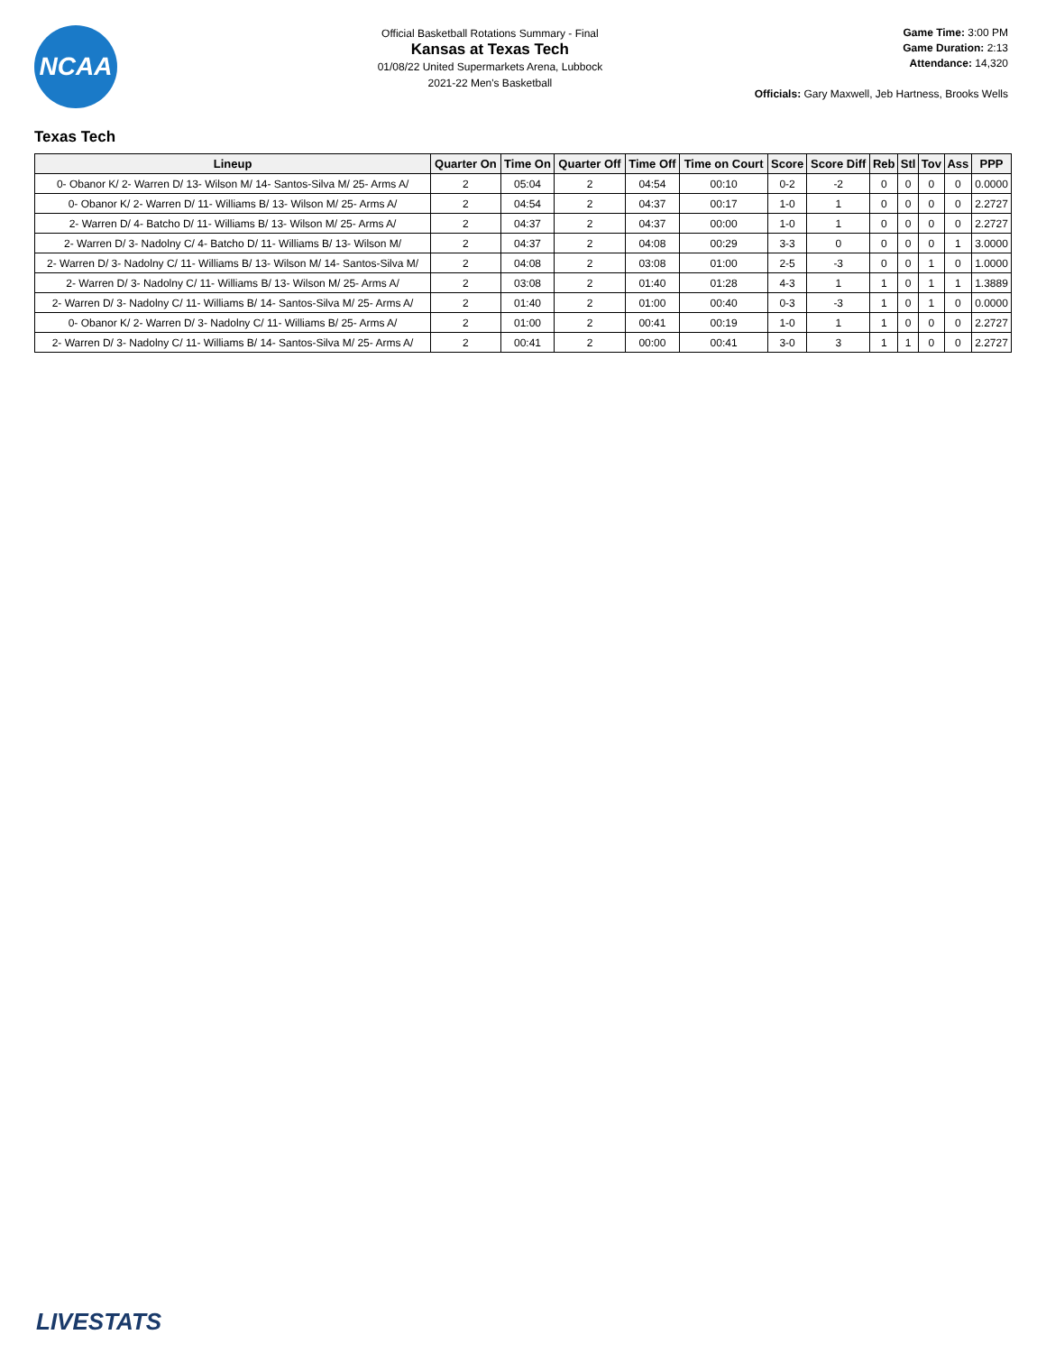NCAA
Official Basketball Rotations Summary - Final
Kansas at Texas Tech
01/08/22 United Supermarkets Arena, Lubbock
2021-22 Men's Basketball
Game Time: 3:00 PM
Game Duration: 2:13
Attendance: 14,320
Officials: Gary Maxwell, Jeb Hartness, Brooks Wells
Texas Tech
| Lineup | Quarter On | Time On | Quarter Off | Time Off | Time on Court | Score | Score Diff | Reb | Stl | Tov | Ass | PPP |
| --- | --- | --- | --- | --- | --- | --- | --- | --- | --- | --- | --- | --- |
| 0- Obanor K/ 2- Warren D/ 13- Wilson M/ 14- Santos-Silva M/ 25- Arms A/ | 2 | 05:04 | 2 | 04:54 | 00:10 | 0-2 | -2 | 0 | 0 | 0 | 0 | 0.0000 |
| 0- Obanor K/ 2- Warren D/ 11- Williams B/ 13- Wilson M/ 25- Arms A/ | 2 | 04:54 | 2 | 04:37 | 00:17 | 1-0 | 1 | 0 | 0 | 0 | 0 | 2.2727 |
| 2- Warren D/ 4- Batcho D/ 11- Williams B/ 13- Wilson M/ 25- Arms A/ | 2 | 04:37 | 2 | 04:37 | 00:00 | 1-0 | 1 | 0 | 0 | 0 | 0 | 2.2727 |
| 2- Warren D/ 3- Nadolny C/ 4- Batcho D/ 11- Williams B/ 13- Wilson M/ | 2 | 04:37 | 2 | 04:08 | 00:29 | 3-3 | 0 | 0 | 0 | 0 | 1 | 3.0000 |
| 2- Warren D/ 3- Nadolny C/ 11- Williams B/ 13- Wilson M/ 14- Santos-Silva M/ | 2 | 04:08 | 2 | 03:08 | 01:00 | 2-5 | -3 | 0 | 0 | 1 | 0 | 1.0000 |
| 2- Warren D/ 3- Nadolny C/ 11- Williams B/ 13- Wilson M/ 25- Arms A/ | 2 | 03:08 | 2 | 01:40 | 01:28 | 4-3 | 1 | 1 | 0 | 1 | 1 | 1.3889 |
| 2- Warren D/ 3- Nadolny C/ 11- Williams B/ 14- Santos-Silva M/ 25- Arms A/ | 2 | 01:40 | 2 | 01:00 | 00:40 | 0-3 | -3 | 1 | 0 | 1 | 0 | 0.0000 |
| 0- Obanor K/ 2- Warren D/ 3- Nadolny C/ 11- Williams B/ 25- Arms A/ | 2 | 01:00 | 2 | 00:41 | 00:19 | 1-0 | 1 | 1 | 0 | 0 | 0 | 2.2727 |
| 2- Warren D/ 3- Nadolny C/ 11- Williams B/ 14- Santos-Silva M/ 25- Arms A/ | 2 | 00:41 | 2 | 00:00 | 00:41 | 3-0 | 3 | 1 | 1 | 0 | 0 | 2.2727 |
LIVESTATS